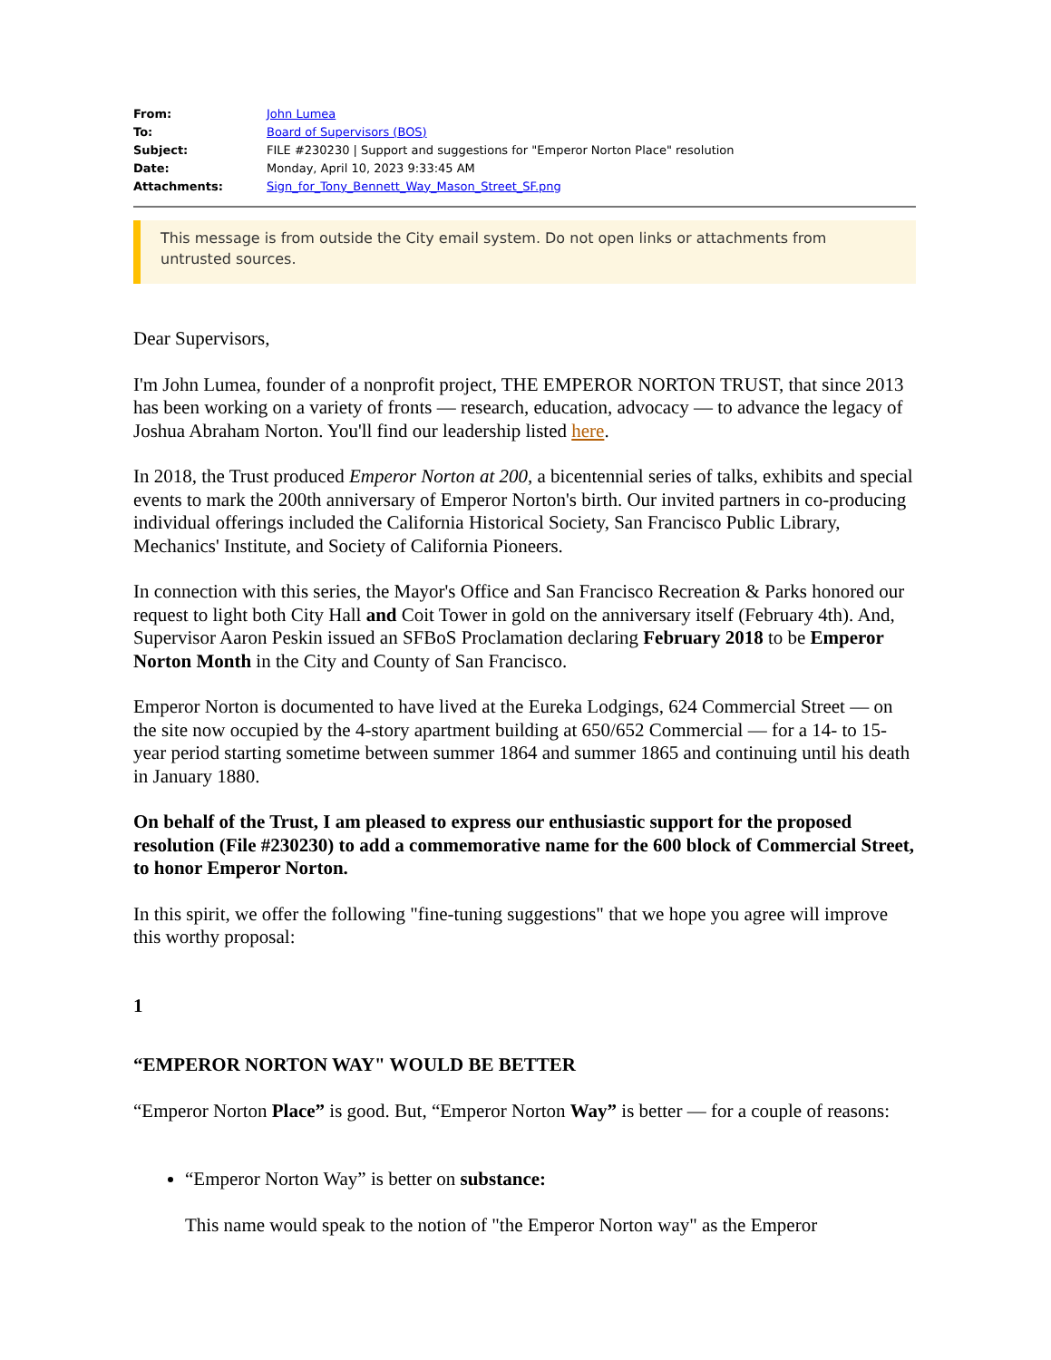| From: | John Lumea |
| To: | Board of Supervisors (BOS) |
| Subject: | FILE #230230 / Support and suggestions for "Emperor Norton Place" resolution |
| Date: | Monday, April 10, 2023 9:33:45 AM |
| Attachments: | Sign_for_Tony_Bennett_Way_Mason_Street_SF.png |
This message is from outside the City email system. Do not open links or attachments from untrusted sources.
Dear Supervisors,
I'm John Lumea, founder of a nonprofit project, THE EMPEROR NORTON TRUST, that since 2013 has been working on a variety of fronts — research, education, advocacy — to advance the legacy of Joshua Abraham Norton. You'll find our leadership listed here.
In 2018, the Trust produced Emperor Norton at 200, a bicentennial series of talks, exhibits and special events to mark the 200th anniversary of Emperor Norton's birth. Our invited partners in co-producing individual offerings included the California Historical Society, San Francisco Public Library, Mechanics' Institute, and Society of California Pioneers.
In connection with this series, the Mayor's Office and San Francisco Recreation & Parks honored our request to light both City Hall and Coit Tower in gold on the anniversary itself (February 4th). And, Supervisor Aaron Peskin issued an SFBoS Proclamation declaring February 2018 to be Emperor Norton Month in the City and County of San Francisco.
Emperor Norton is documented to have lived at the Eureka Lodgings, 624 Commercial Street — on the site now occupied by the 4-story apartment building at 650/652 Commercial — for a 14- to 15-year period starting sometime between summer 1864 and summer 1865 and continuing until his death in January 1880.
On behalf of the Trust, I am pleased to express our enthusiastic support for the proposed resolution (File #230230) to add a commemorative name for the 600 block of Commercial Street, to honor Emperor Norton.
In this spirit, we offer the following "fine-tuning suggestions" that we hope you agree will improve this worthy proposal:
1
“EMPEROR NORTON WAY" WOULD BE BETTER
“Emperor Norton Place” is good. But, “Emperor Norton Way” is better — for a couple of reasons:
“Emperor Norton Way” is better on substance:
This name would speak to the notion of "the Emperor Norton way" as the Emperor